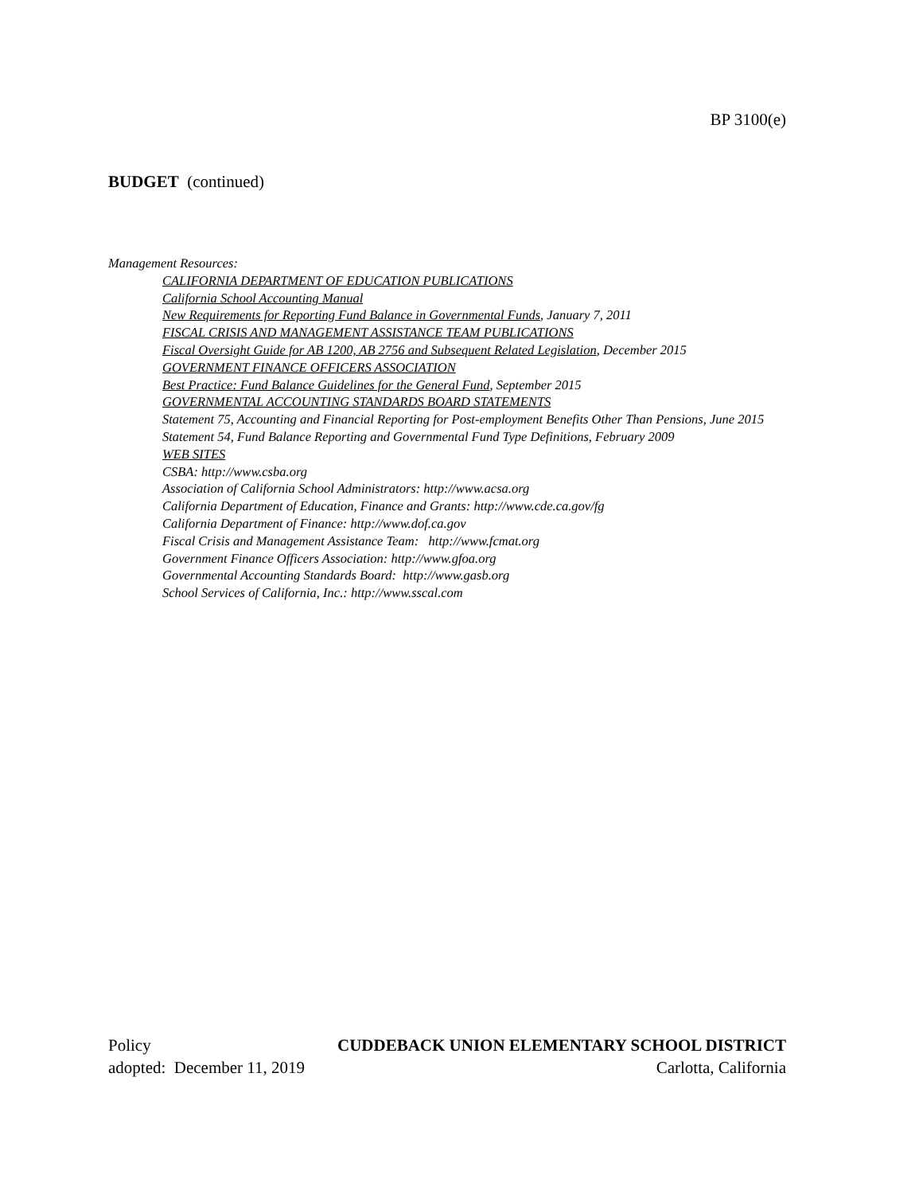BP 3100(e)
BUDGET (continued)
Management Resources:
CALIFORNIA DEPARTMENT OF EDUCATION PUBLICATIONS
California School Accounting Manual
New Requirements for Reporting Fund Balance in Governmental Funds, January 7, 2011
FISCAL CRISIS AND MANAGEMENT ASSISTANCE TEAM PUBLICATIONS
Fiscal Oversight Guide for AB 1200, AB 2756 and Subsequent Related Legislation, December 2015
GOVERNMENT FINANCE OFFICERS ASSOCIATION
Best Practice: Fund Balance Guidelines for the General Fund, September 2015
GOVERNMENTAL ACCOUNTING STANDARDS BOARD STATEMENTS
Statement 75, Accounting and Financial Reporting for Post-employment Benefits Other Than Pensions, June 2015
Statement 54, Fund Balance Reporting and Governmental Fund Type Definitions, February 2009
WEB SITES
CSBA: http://www.csba.org
Association of California School Administrators: http://www.acsa.org
California Department of Education, Finance and Grants: http://www.cde.ca.gov/fg
California Department of Finance: http://www.dof.ca.gov
Fiscal Crisis and Management Assistance Team: http://www.fcmat.org
Government Finance Officers Association: http://www.gfoa.org
Governmental Accounting Standards Board: http://www.gasb.org
School Services of California, Inc.: http://www.sscal.com
Policy CUDDEBACK UNION ELEMENTARY SCHOOL DISTRICT
adopted: December 11, 2019 Carlotta, California